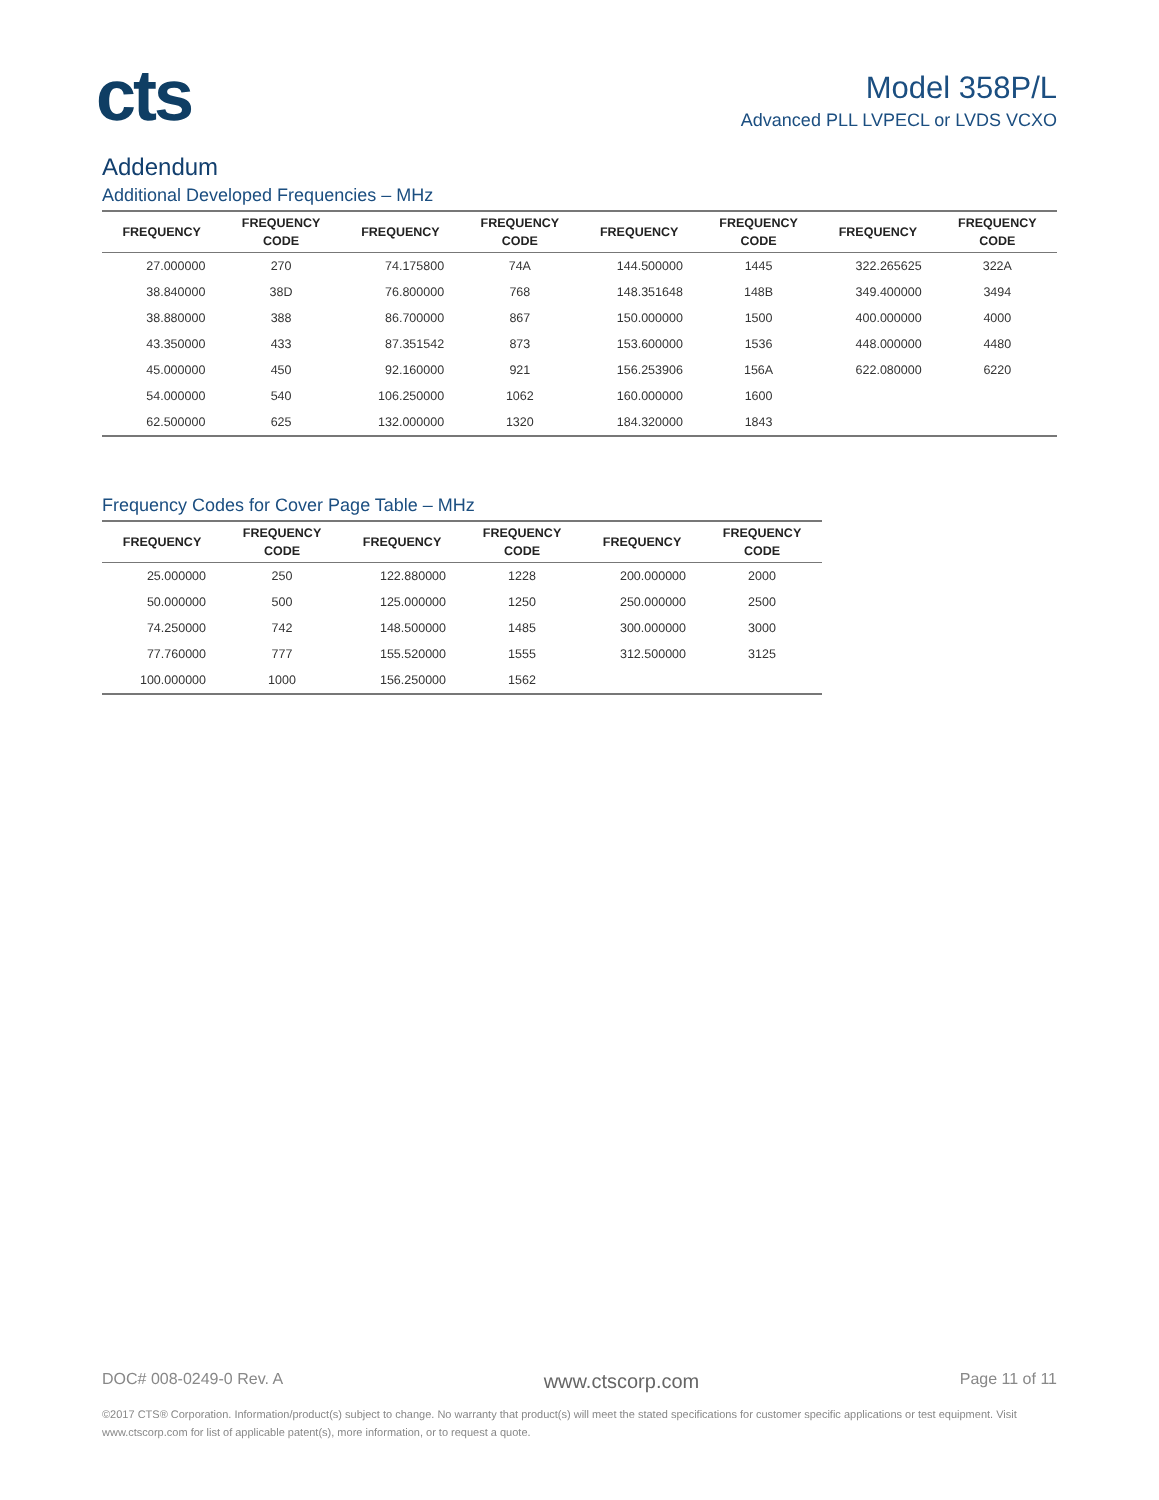cts
Model 358P/L
Advanced PLL LVPECL or LVDS VCXO
Addendum
Additional Developed Frequencies – MHz
| FREQUENCY | FREQUENCY CODE | FREQUENCY | FREQUENCY CODE | FREQUENCY | FREQUENCY CODE | FREQUENCY | FREQUENCY CODE |
| --- | --- | --- | --- | --- | --- | --- | --- |
| 27.000000 | 270 | 74.175800 | 74A | 144.500000 | 1445 | 322.265625 | 322A |
| 38.840000 | 38D | 76.800000 | 768 | 148.351648 | 148B | 349.400000 | 3494 |
| 38.880000 | 388 | 86.700000 | 867 | 150.000000 | 1500 | 400.000000 | 4000 |
| 43.350000 | 433 | 87.351542 | 873 | 153.600000 | 1536 | 448.000000 | 4480 |
| 45.000000 | 450 | 92.160000 | 921 | 156.253906 | 156A | 622.080000 | 6220 |
| 54.000000 | 540 | 106.250000 | 1062 | 160.000000 | 1600 | | |
| 62.500000 | 625 | 132.000000 | 1320 | 184.320000 | 1843 | | |
Frequency Codes for Cover Page Table – MHz
| FREQUENCY | FREQUENCY CODE | FREQUENCY | FREQUENCY CODE | FREQUENCY | FREQUENCY CODE |
| --- | --- | --- | --- | --- | --- |
| 25.000000 | 250 | 122.880000 | 1228 | 200.000000 | 2000 |
| 50.000000 | 500 | 125.000000 | 1250 | 250.000000 | 2500 |
| 74.250000 | 742 | 148.500000 | 1485 | 300.000000 | 3000 |
| 77.760000 | 777 | 155.520000 | 1555 | 312.500000 | 3125 |
| 100.000000 | 1000 | 156.250000 | 1562 | | |
DOC# 008-0249-0 Rev. A www.ctscorp.com Page 11 of 11
©2017 CTS® Corporation. Information/product(s) subject to change. No warranty that product(s) will meet the stated specifications for customer specific applications or test equipment. Visit www.ctscorp.com for list of applicable patent(s), more information, or to request a quote.